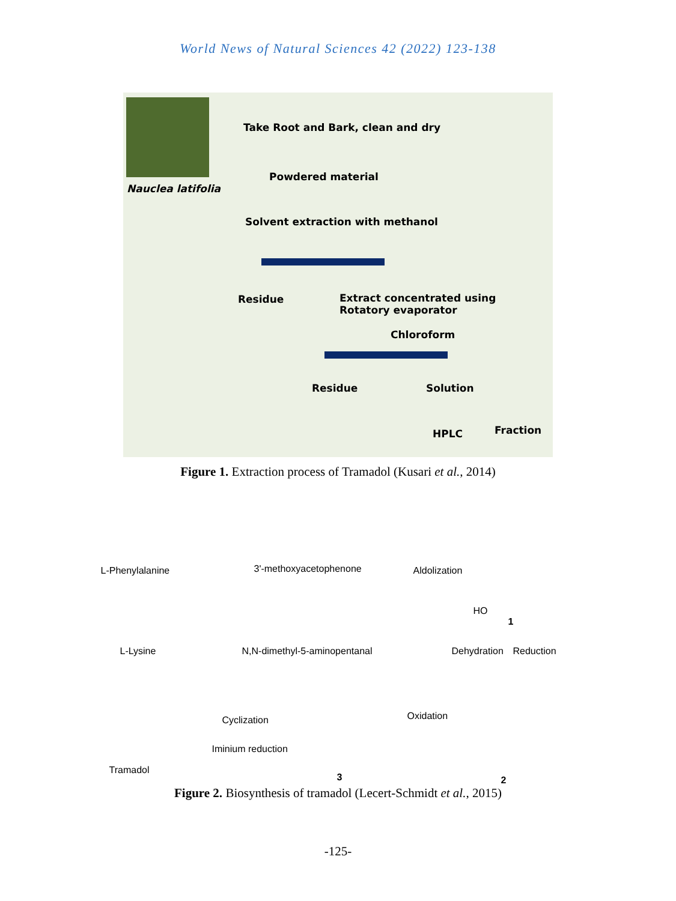World News of Natural Sciences 42 (2022) 123-138
Nauclea latifolia
Take Root and Bark, clean and dry
Powdered material
Solvent extraction with methanol
Residue
Extract concentrated using
Rotatory evaporator
Chloroform
Residue Solution
HPLC Fraction
Figure 1. Extraction process of Tramadol (Kusari et al., 2014)
L-Phenylalanine 3'-methoxyacetophenone Aldolization
HO
1
L-Lysine N,N-dimethyl-5-aminopentanal Dehydration Reduction
Cyclization
Iminium reduction
Oxidation
Tramadol
3 2
Figure 2. Biosynthesis of tramadol (Lecert-Schmidt et al., 2015)
-125-